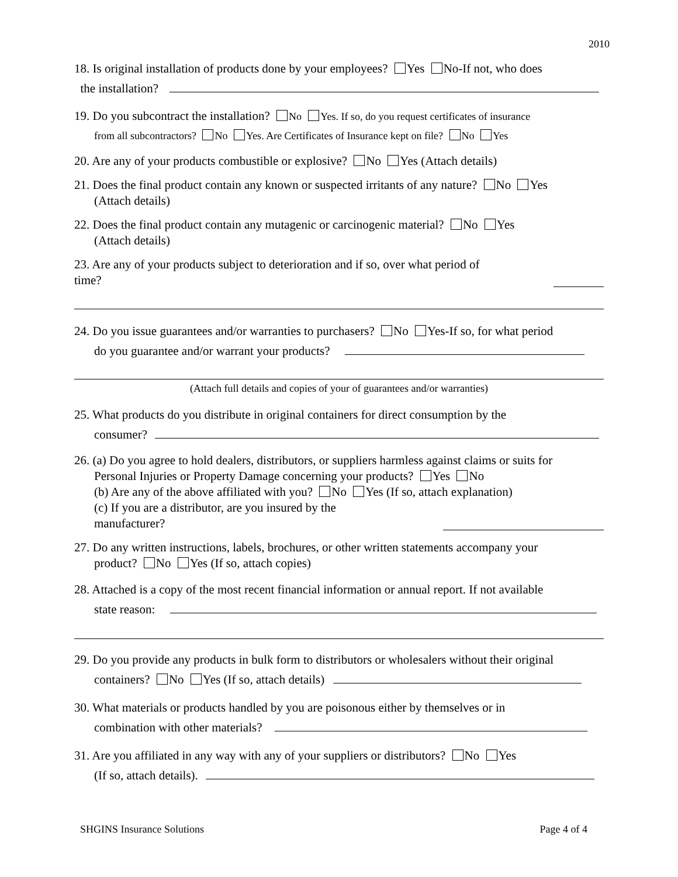2010
18. Is original installation of products done by your employees? Yes No-If not, who does
the installation?
19. Do you subcontract the installation? No Yes. If so, do you request certificates of insurance
from all subcontractors? No Yes. Are Certificates of Insurance kept on file? No Yes
20. Are any of your products combustible or explosive? No Yes (Attach details)
21. Does the final product contain any known or suspected irritants of any nature? No Yes
(Attach details)
22. Does the final product contain any mutagenic or carcinogenic material? No Yes
(Attach details)
23. Are any of your products subject to deterioration and if so, over what period of
time?
24. Do you issue guarantees and/or warranties to purchasers? No Yes-If so, for what period
do you guarantee and/or warrant your products?
(Attach full details and copies of your of guarantees and/or warranties)
25. What products do you distribute in original containers for direct consumption by the
consumer?
26. (a) Do you agree to hold dealers, distributors, or suppliers harmless against claims or suits for
Personal Injuries or Property Damage concerning your products? Yes No
(b) Are any of the above affiliated with you? No Yes (If so, attach explanation)
(c) If you are a distributor, are you insured by the
manufacturer?
27. Do any written instructions, labels, brochures, or other written statements accompany your
product? No Yes (If so, attach copies)
28. Attached is a copy of the most recent financial information or annual report. If not available
state reason:
29. Do you provide any products in bulk form to distributors or wholesalers without their original
containers? No Yes (If so, attach details)
30. What materials or products handled by you are poisonous either by themselves or in
combination with other materials?
31. Are you affiliated in any way with any of your suppliers or distributors? No Yes
(If so, attach details).
SHGINS Insurance Solutions Page 4 of 4